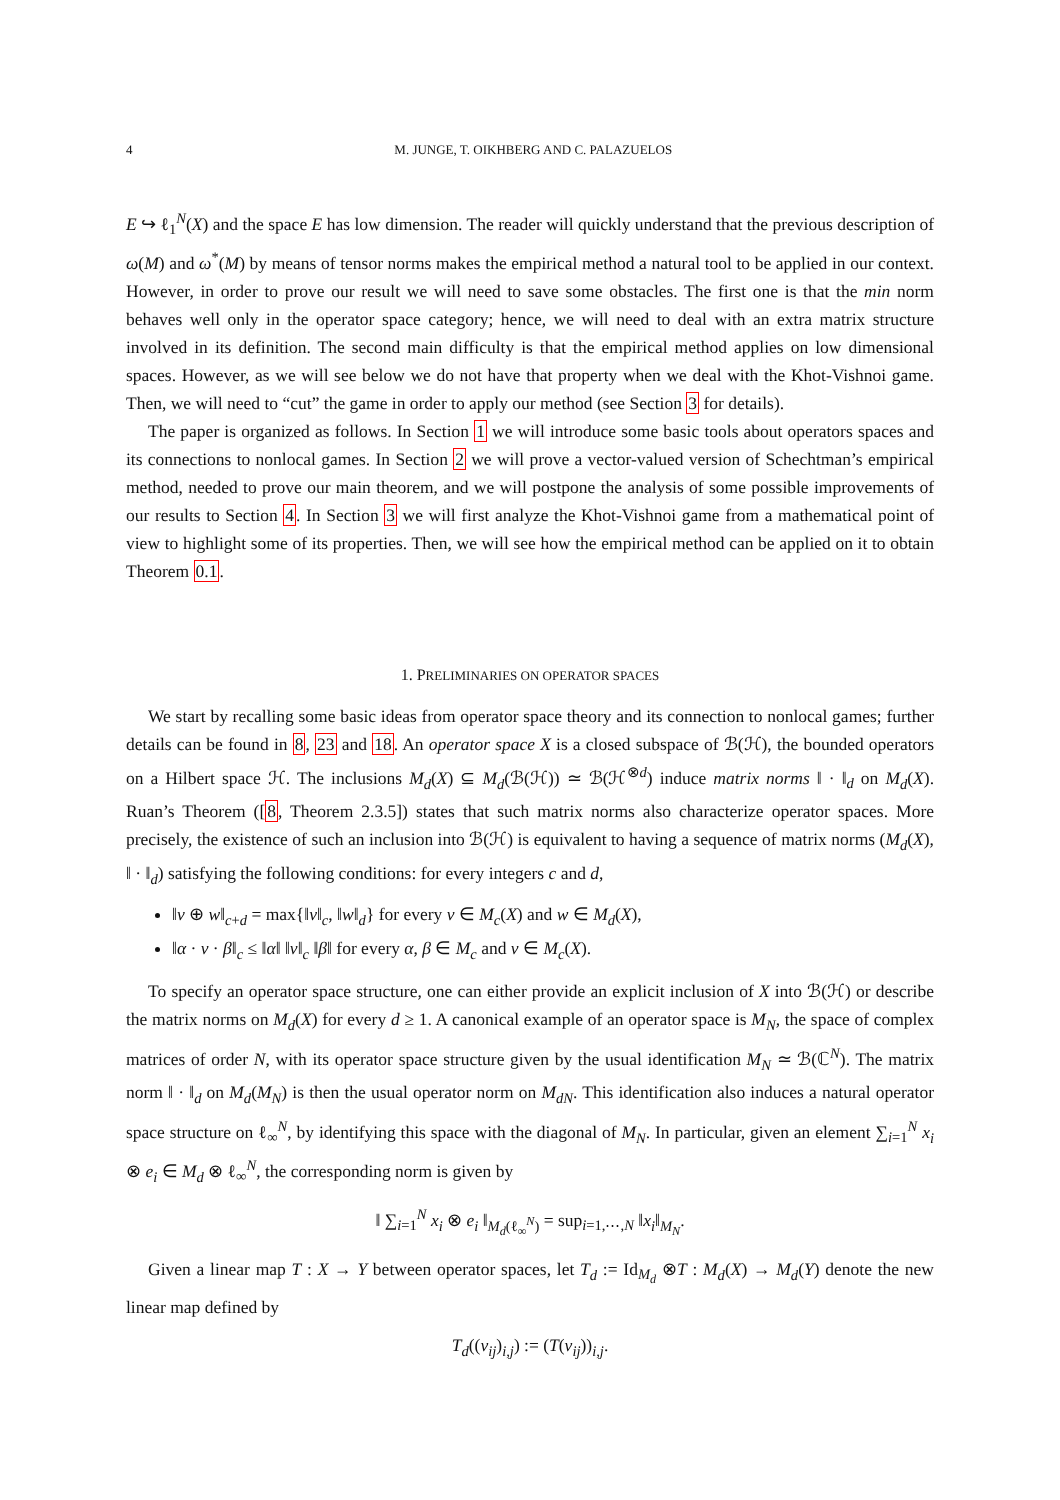4 M. JUNGE, T. OIKHBERG AND C. PALAZUELOS
E ↪ ℓ<sub>1</sub><sup>N</sup>(X) and the space E has low dimension. The reader will quickly understand that the previous description of ω(M) and ω<sup>*</sup>(M) by means of tensor norms makes the empirical method a natural tool to be applied in our context. However, in order to prove our result we will need to save some obstacles. The first one is that the min norm behaves well only in the operator space category; hence, we will need to deal with an extra matrix structure involved in its definition. The second main difficulty is that the empirical method applies on low dimensional spaces. However, as we will see below we do not have that property when we deal with the Khot-Vishnoi game. Then, we will need to “cut” the game in order to apply our method (see Section 3 for details).
The paper is organized as follows. In Section 1 we will introduce some basic tools about operators spaces and its connections to nonlocal games. In Section 2 we will prove a vector-valued version of Schechtman’s empirical method, needed to prove our main theorem, and we will postpone the analysis of some possible improvements of our results to Section 4. In Section 3 we will first analyze the Khot-Vishnoi game from a mathematical point of view to highlight some of its properties. Then, we will see how the empirical method can be applied on it to obtain Theorem 0.1.
1. PRELIMINARIES ON OPERATOR SPACES
We start by recalling some basic ideas from operator space theory and its connection to nonlocal games; further details can be found in 8, 23 and 18. An operator space X is a closed subspace of ℬ(ℋ), the bounded operators on a Hilbert space ℋ. The inclusions M<sub>d</sub>(X) ⊆ M<sub>d</sub>(ℬ(ℋ)) ≃ ℬ(ℋ<sup>⊗d</sup>) induce matrix norms ‖ · ‖<sub>d</sub> on M<sub>d</sub>(X). Ruan’s Theorem ([8, Theorem 2.3.5]) states that such matrix norms also characterize operator spaces. More precisely, the existence of such an inclusion into ℬ(ℋ) is equivalent to having a sequence of matrix norms (M<sub>d</sub>(X), ‖ · ‖<sub>d</sub>) satisfying the following conditions: for every integers c and d,
‖v ⊕ w‖<sub>c+d</sub> = max{‖v‖<sub>c</sub>, ‖w‖<sub>d</sub>} for every v ∈ M<sub>c</sub>(X) and w ∈ M<sub>d</sub>(X),
‖α · v · β‖<sub>c</sub> ≤ ‖α‖ ‖v‖<sub>c</sub> ‖β‖ for every α, β ∈ M<sub>c</sub> and v ∈ M<sub>c</sub>(X).
To specify an operator space structure, one can either provide an explicit inclusion of X into ℬ(ℋ) or describe the matrix norms on M<sub>d</sub>(X) for every d ≥ 1. A canonical example of an operator space is M<sub>N</sub>, the space of complex matrices of order N, with its operator space structure given by the usual identification M<sub>N</sub> ≃ ℬ(ℂ<sup>N</sup>). The matrix norm ‖ · ‖<sub>d</sub> on M<sub>d</sub>(M<sub>N</sub>) is then the usual operator norm on M<sub>dN</sub>. This identification also induces a natural operator space structure on ℓ<sub>∞</sub><sup>N</sup>, by identifying this space with the diagonal of M<sub>N</sub>. In particular, given an element ∑<sub>i=1</sub><sup>N</sup> x<sub>i</sub> ⊗ e<sub>i</sub> ∈ M<sub>d</sub> ⊗ ℓ<sub>∞</sub><sup>N</sup>, the corresponding norm is given by
‖ ∑<sub>i=1</sub><sup>N</sup> x<sub>i</sub> ⊗ e<sub>i</sub> ‖<sub>M<sub>d</sub>(ℓ<sub>∞</sub><sup>N</sup>)</sub> = sup<sub>i=1,⋯,N</sub> ‖x<sub>i</sub>‖<sub>M<sub>N</sub></sub>.
Given a linear map T : X → Y between operator spaces, let T<sub>d</sub> := Id<sub>M<sub>d</sub></sub> ⊗T : M<sub>d</sub>(X) → M<sub>d</sub>(Y) denote the new linear map defined by
T<sub>d</sub>((v<sub>ij</sub>)<sub>i,j</sub>) := (T(v<sub>ij</sub>))<sub>i,j</sub>.